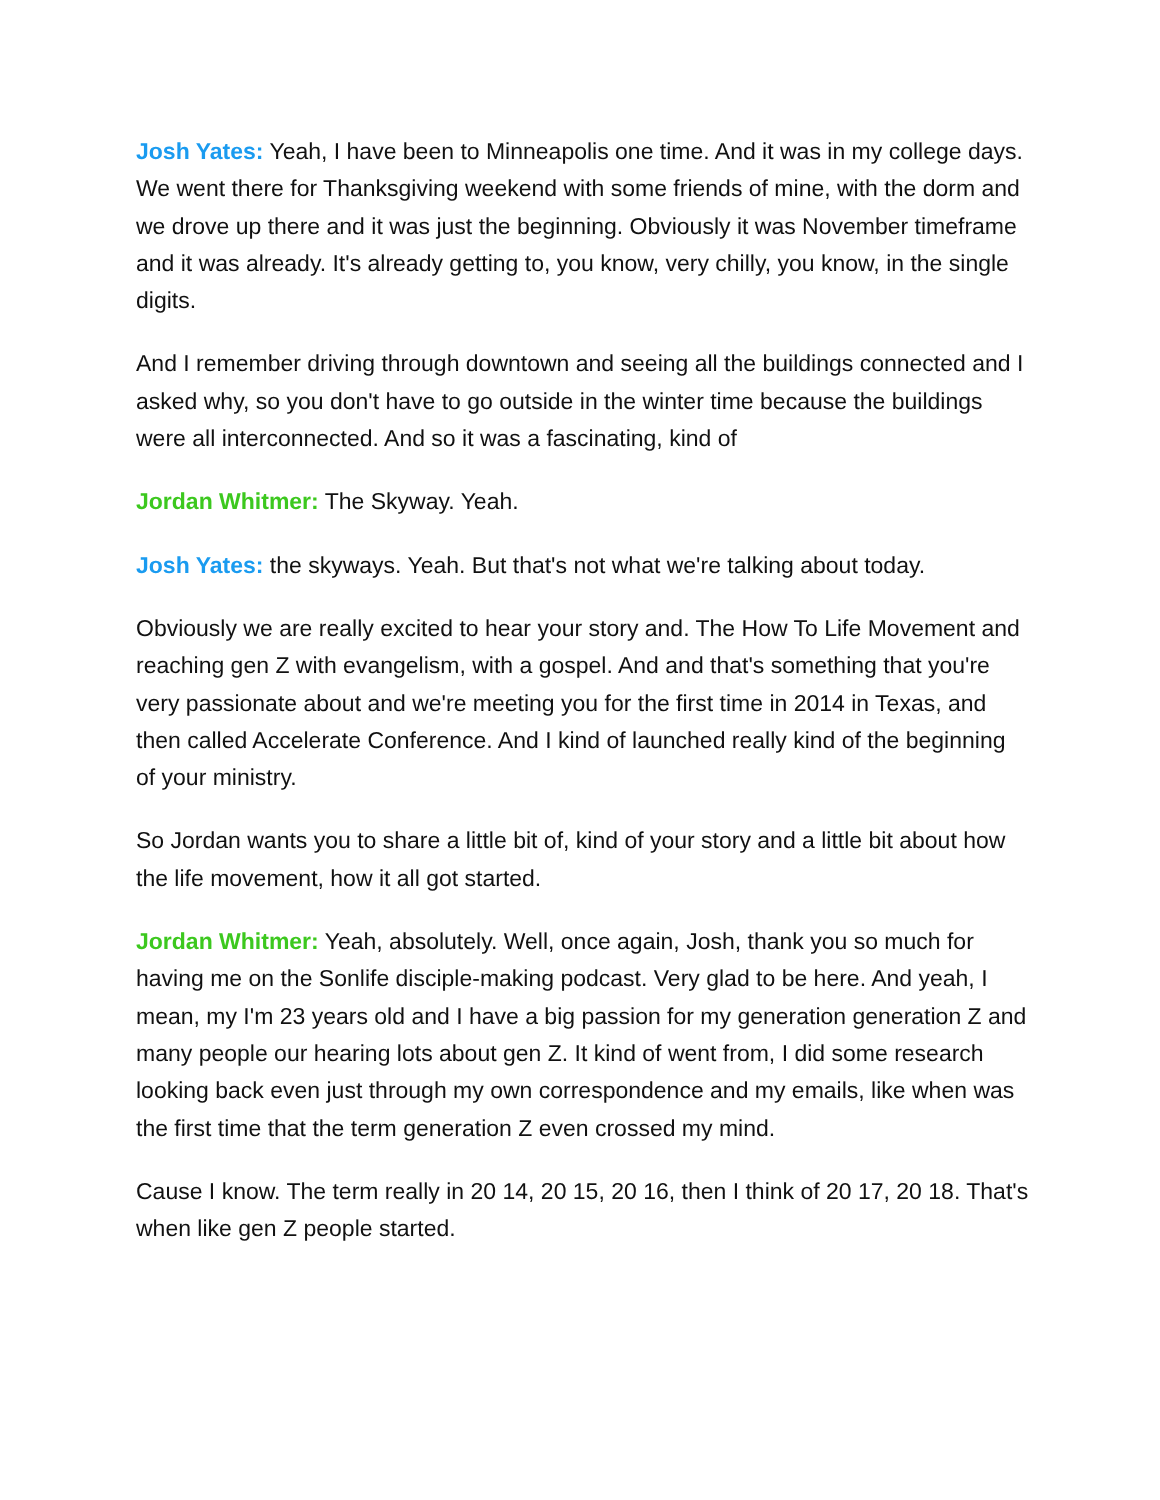Josh Yates: Yeah, I have been to Minneapolis one time. And it was in my college days. We went there for Thanksgiving weekend with some friends of mine, with the dorm and we drove up there and it was just the beginning. Obviously it was November timeframe and it was already. It's already getting to, you know, very chilly, you know, in the single digits.
And I remember driving through downtown and seeing all the buildings connected and I asked why, so you don't have to go outside in the winter time because the buildings were all interconnected. And so it was a fascinating, kind of
Jordan Whitmer: The Skyway. Yeah.
Josh Yates: the skyways. Yeah. But that's not what we're talking about today.
Obviously we are really excited to hear your story and. The How To Life Movement and reaching gen Z with evangelism, with a gospel. And and that's something that you're very passionate about and we're meeting you for the first time in 2014 in Texas, and then called Accelerate Conference. And I kind of launched really kind of the beginning of your ministry.
So Jordan wants you to share a little bit of, kind of your story and a little bit about how the life movement, how it all got started.
Jordan Whitmer: Yeah, absolutely. Well, once again, Josh, thank you so much for having me on the Sonlife disciple-making podcast. Very glad to be here. And yeah, I mean, my I'm 23 years old and I have a big passion for my generation generation Z and many people our hearing lots about gen Z. It kind of went from, I did some research looking back even just through my own correspondence and my emails, like when was the first time that the term generation Z even crossed my mind.
Cause I know. The term really in 20 14, 20 15, 20 16, then I think of 20 17, 20 18. That's when like gen Z people started.